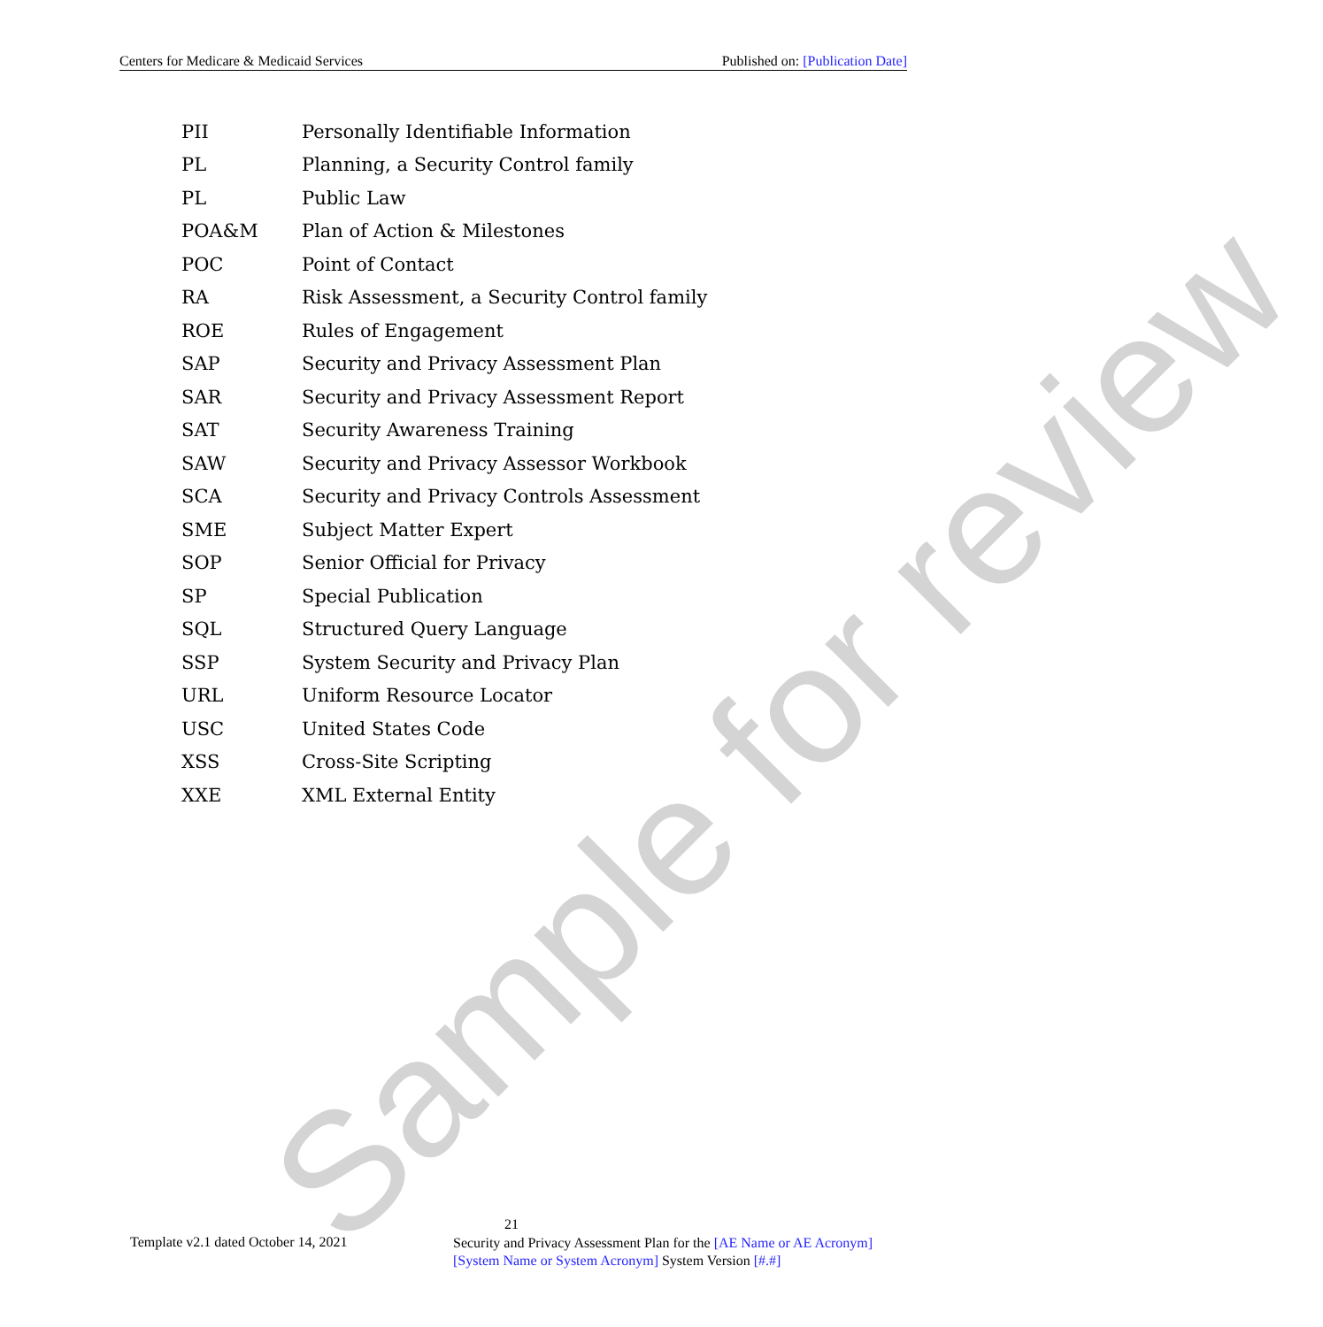Centers for Medicare & Medicaid Services Published on: [Publication Date]
| PII | Personally Identifiable Information |
| PL | Planning, a Security Control family |
| PL | Public Law |
| POA&M | Plan of Action & Milestones |
| POC | Point of Contact |
| RA | Risk Assessment, a Security Control family |
| ROE | Rules of Engagement |
| SAP | Security and Privacy Assessment Plan |
| SAR | Security and Privacy Assessment Report |
| SAT | Security Awareness Training |
| SAW | Security and Privacy Assessor Workbook |
| SCA | Security and Privacy Controls Assessment |
| SME | Subject Matter Expert |
| SOP | Senior Official for Privacy |
| SP | Special Publication |
| SQL | Structured Query Language |
| SSP | System Security and Privacy Plan |
| URL | Uniform Resource Locator |
| USC | United States Code |
| XSS | Cross-Site Scripting |
| XXE | XML External Entity |
Sample for review
21
Template v2.1 dated October 14, 2021
Security and Privacy Assessment Plan for the [AE Name or AE Acronym] [System Name or System Acronym] System Version [#.#]